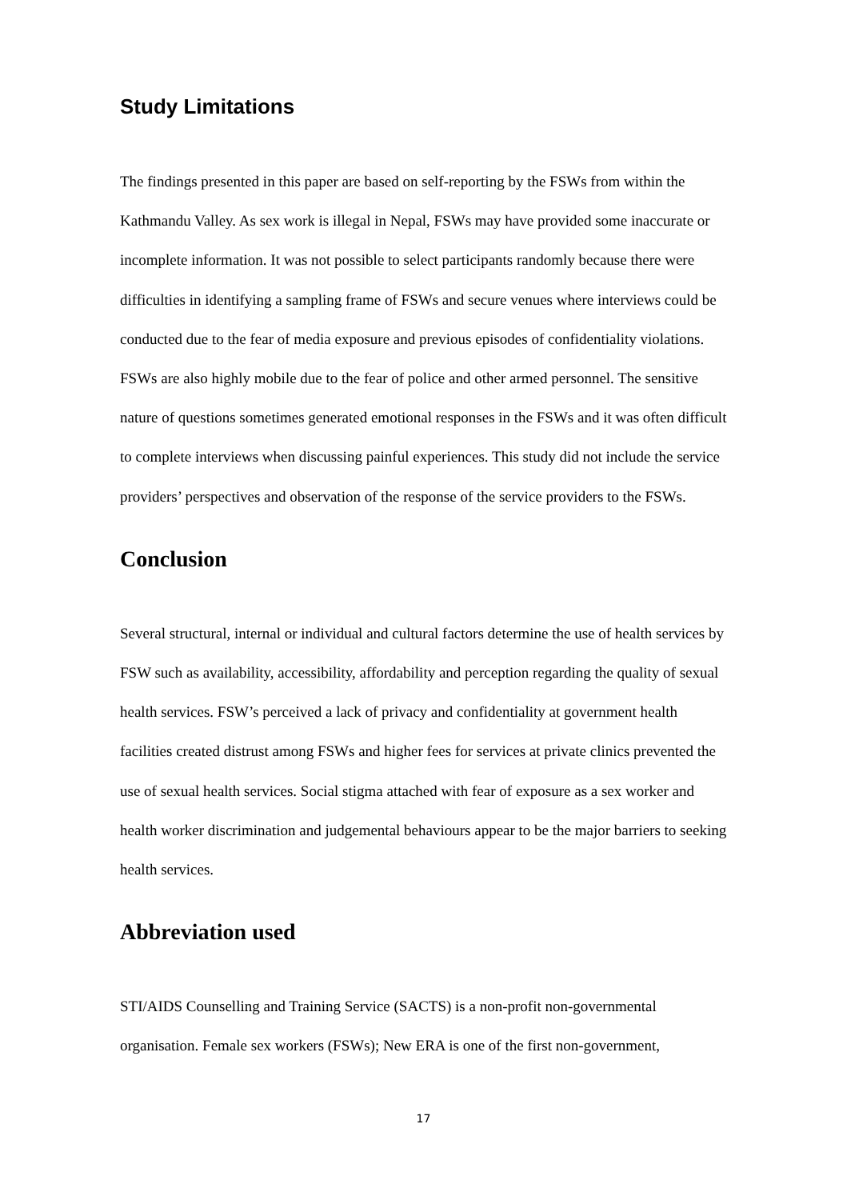Study Limitations
The findings presented in this paper are based on self-reporting by the FSWs from within the Kathmandu Valley. As sex work is illegal in Nepal, FSWs may have provided some inaccurate or incomplete information. It was not possible to select participants randomly because there were difficulties in identifying a sampling frame of FSWs and secure venues where interviews could be conducted due to the fear of media exposure and previous episodes of confidentiality violations. FSWs are also highly mobile due to the fear of police and other armed personnel. The sensitive nature of questions sometimes generated emotional responses in the FSWs and it was often difficult to complete interviews when discussing painful experiences. This study did not include the service providers’ perspectives and observation of the response of the service providers to the FSWs.
Conclusion
Several structural, internal or individual and cultural factors determine the use of health services by FSW such as availability, accessibility, affordability and perception regarding the quality of sexual health services. FSW’s perceived a lack of privacy and confidentiality at government health facilities created distrust among FSWs and higher fees for services at private clinics prevented the use of sexual health services. Social stigma attached with fear of exposure as a sex worker and health worker discrimination and judgemental behaviours appear to be the major barriers to seeking health services.
Abbreviation used
STI/AIDS Counselling and Training Service (SACTS) is a non-profit non-governmental organisation. Female sex workers (FSWs); New ERA is one of the first non-government,
17